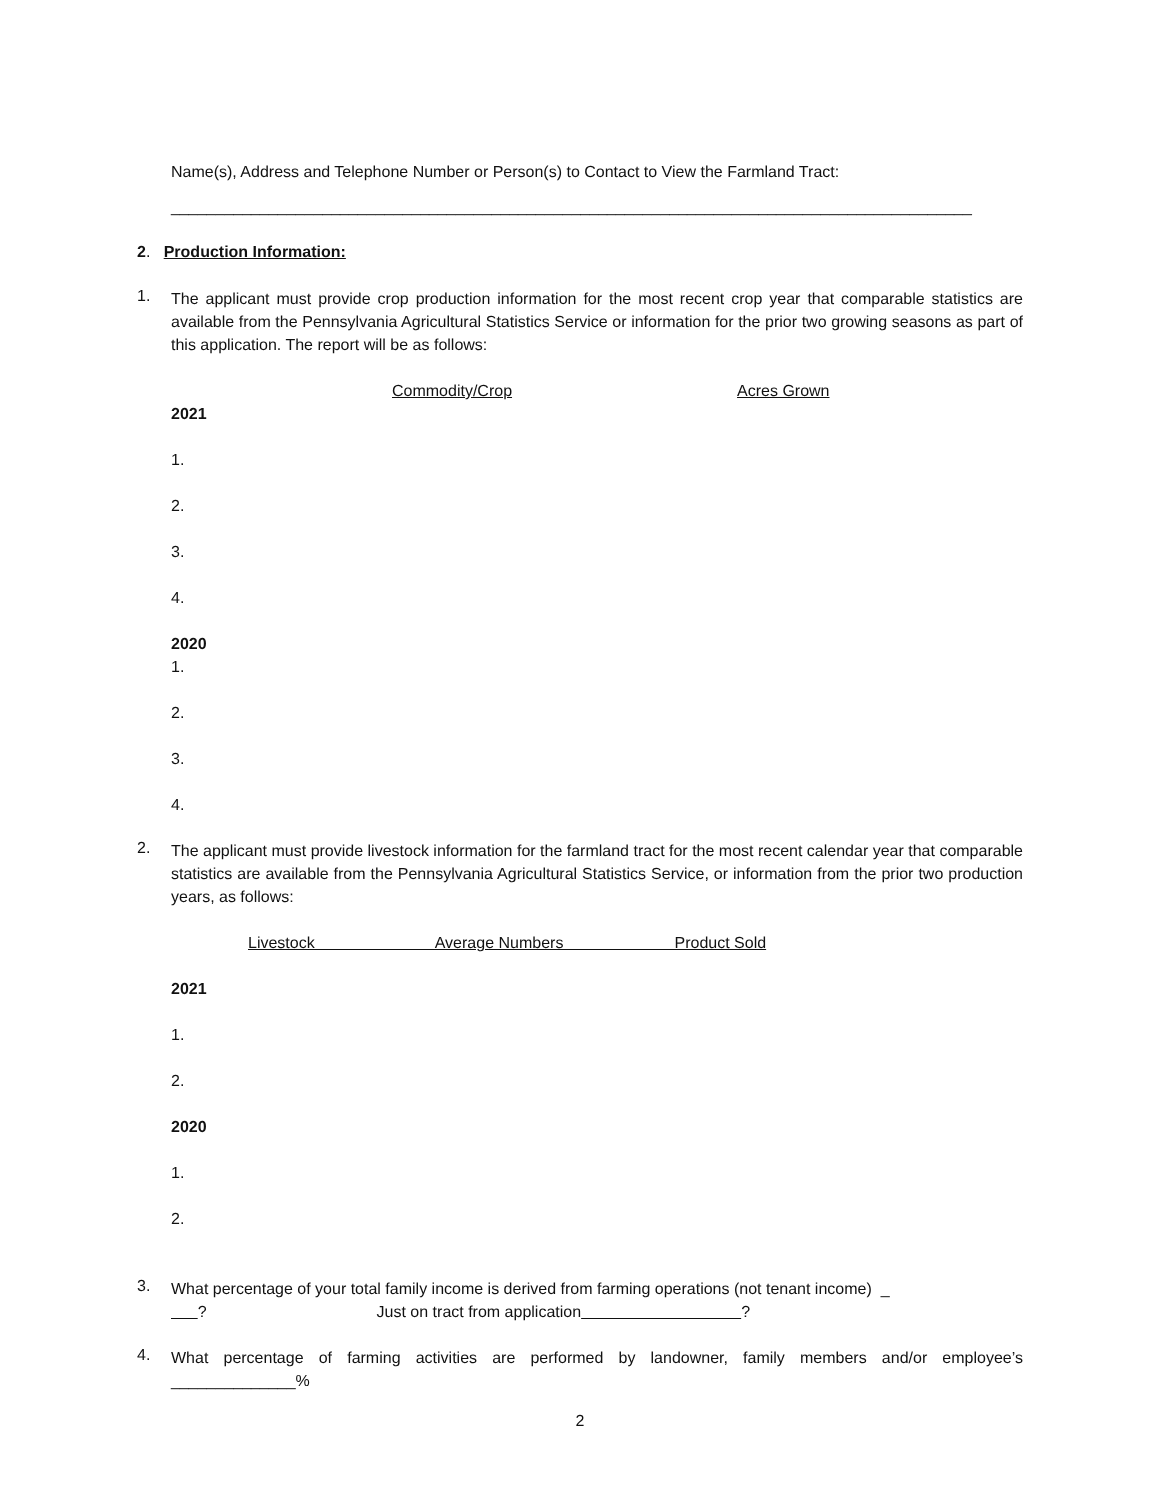Name(s), Address and Telephone Number or Person(s) to Contact to View the Farmland Tract:
__________________________________________________________________________________________
2. Production Information:
1.
The applicant must provide crop production information for the most recent crop year that comparable statistics are available from the Pennsylvania Agricultural Statistics Service or information for the prior two growing seasons as part of this application. The report will be as follows:
Commodity/Crop Acres Grown
2021
1.
2.
3.
4.
2020
1.
2.
3.
4.
2.
The applicant must provide livestock information for the farmland tract for the most recent calendar year that comparable statistics are available from the Pennsylvania Agricultural Statistics Service, or information from the prior two production years, as follows:
Livestock Average Numbers Product Sold
2021
1.
2.
2020
1.
2.
3.
What percentage of your total family income is derived from farming operations (not tenant income) _
? Just on tract from application ?
4.
What percentage of farming activities are performed by landowner, family members and/or employee’s ______________%
2